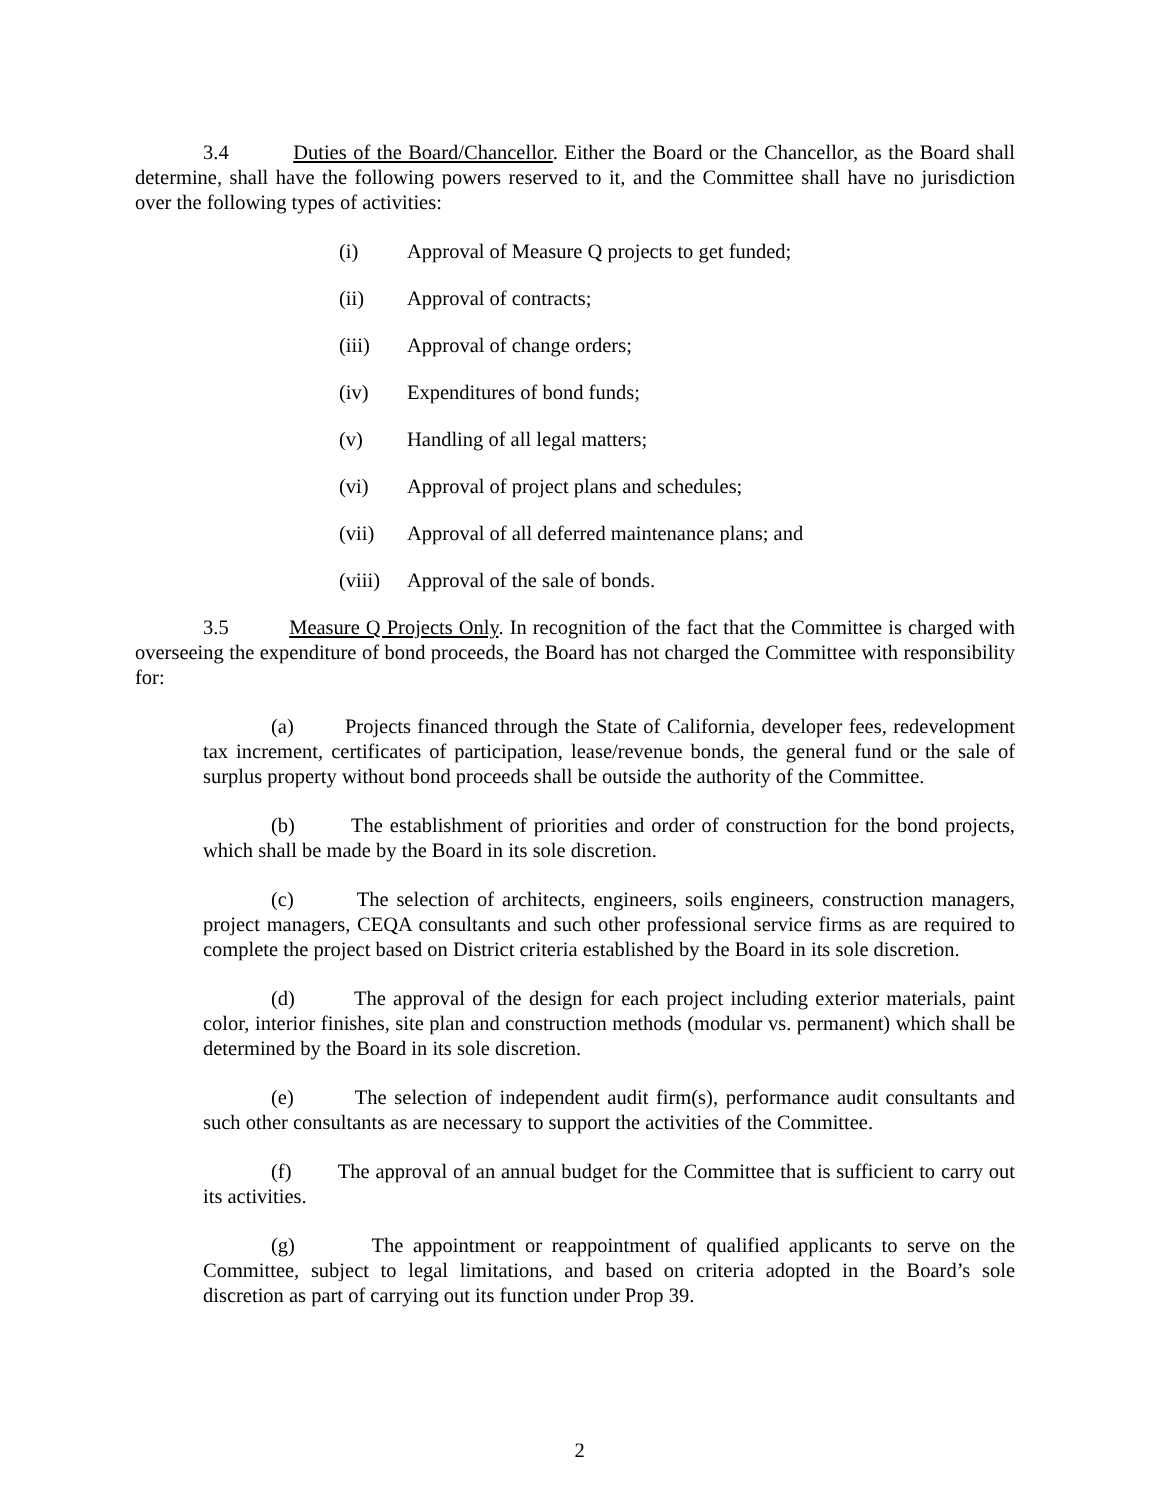3.4 Duties of the Board/Chancellor. Either the Board or the Chancellor, as the Board shall determine, shall have the following powers reserved to it, and the Committee shall have no jurisdiction over the following types of activities:
(i) Approval of Measure Q projects to get funded;
(ii) Approval of contracts;
(iii) Approval of change orders;
(iv) Expenditures of bond funds;
(v) Handling of all legal matters;
(vi) Approval of project plans and schedules;
(vii) Approval of all deferred maintenance plans; and
(viii) Approval of the sale of bonds.
3.5 Measure Q Projects Only. In recognition of the fact that the Committee is charged with overseeing the expenditure of bond proceeds, the Board has not charged the Committee with responsibility for:
(a) Projects financed through the State of California, developer fees, redevelopment tax increment, certificates of participation, lease/revenue bonds, the general fund or the sale of surplus property without bond proceeds shall be outside the authority of the Committee.
(b) The establishment of priorities and order of construction for the bond projects, which shall be made by the Board in its sole discretion.
(c) The selection of architects, engineers, soils engineers, construction managers, project managers, CEQA consultants and such other professional service firms as are required to complete the project based on District criteria established by the Board in its sole discretion.
(d) The approval of the design for each project including exterior materials, paint color, interior finishes, site plan and construction methods (modular vs. permanent) which shall be determined by the Board in its sole discretion.
(e) The selection of independent audit firm(s), performance audit consultants and such other consultants as are necessary to support the activities of the Committee.
(f) The approval of an annual budget for the Committee that is sufficient to carry out its activities.
(g) The appointment or reappointment of qualified applicants to serve on the Committee, subject to legal limitations, and based on criteria adopted in the Board’s sole discretion as part of carrying out its function under Prop 39.
2